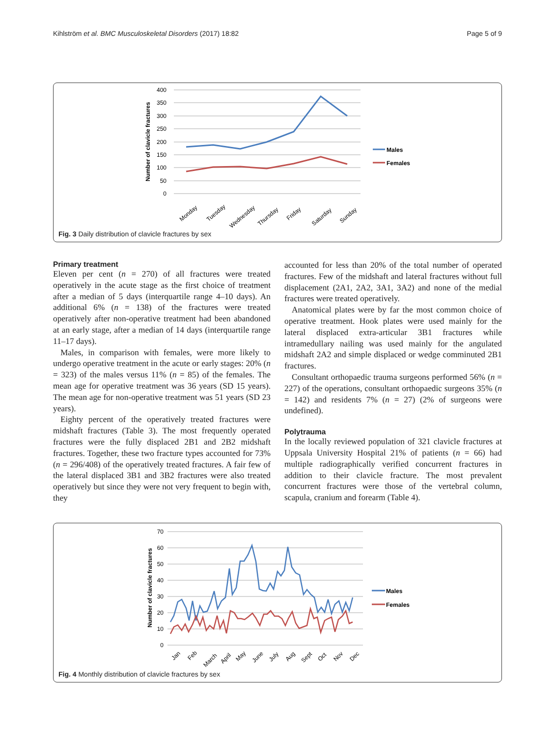Kihlström et al. BMC Musculoskeletal Disorders (2017) 18:82 Page 5 of 9
400
350
300
250
200
150
100
50
0
Number of clavicle fractures
Monday
Tuesday
Wednesday
Thursday
Friday
Saturday
Sunday
Males
Females
Fig. 3 Daily distribution of clavicle fractures by sex
Primary treatment
Eleven per cent (n = 270) of all fractures were treated operatively in the acute stage as the first choice of treatment after a median of 5 days (interquartile range 4–10 days). An additional 6% (n = 138) of the fractures were treated operatively after non-operative treatment had been abandoned at an early stage, after a median of 14 days (interquartile range 11–17 days).
Males, in comparison with females, were more likely to undergo operative treatment in the acute or early stages: 20% (n = 323) of the males versus 11% (n = 85) of the females. The mean age for operative treatment was 36 years (SD 15 years). The mean age for non-operative treatment was 51 years (SD 23 years).
Eighty percent of the operatively treated fractures were midshaft fractures (Table 3). The most frequently operated fractures were the fully displaced 2B1 and 2B2 midshaft fractures. Together, these two fracture types accounted for 73% (n = 296/408) of the operatively treated fractures. A fair few of the lateral displaced 3B1 and 3B2 fractures were also treated operatively but since they were not very frequent to begin with, they
accounted for less than 20% of the total number of operated fractures. Few of the midshaft and lateral fractures without full displacement (2A1, 2A2, 3A1, 3A2) and none of the medial fractures were treated operatively.
Anatomical plates were by far the most common choice of operative treatment. Hook plates were used mainly for the lateral displaced extra-articular 3B1 fractures while intramedullary nailing was used mainly for the angulated midshaft 2A2 and simple displaced or wedge comminuted 2B1 fractures.
Consultant orthopaedic trauma surgeons performed 56% (n = 227) of the operations, consultant orthopaedic surgeons 35% (n = 142) and residents 7% (n = 27) (2% of surgeons were undefined).
Polytrauma
In the locally reviewed population of 321 clavicle fractures at Uppsala University Hospital 21% of patients (n = 66) had multiple radiographically verified concurrent fractures in addition to their clavicle fracture. The most prevalent concurrent fractures were those of the vertebral column, scapula, cranium and forearm (Table 4).
70
60
50
40
30
20
10
0
Number of clavicle fractures
Jan
Feb
March
April
May
June
July
Aug
Sept
Oct
Nov
Dec
Males
Females
Fig. 4 Monthly distribution of clavicle fractures by sex